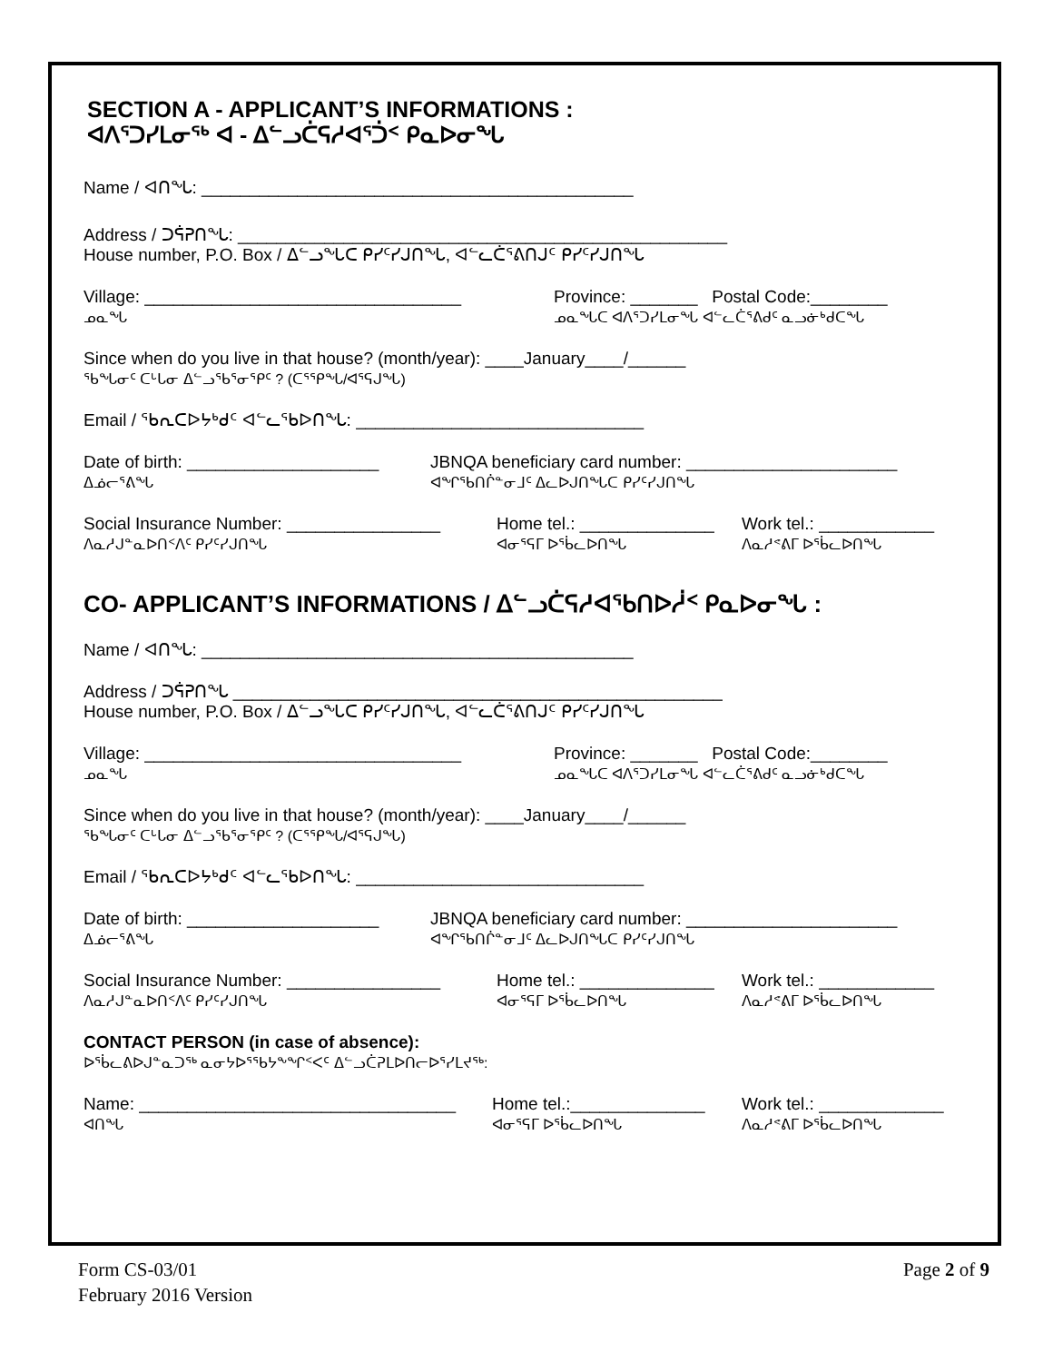SECTION A - APPLICANT’S INFORMATIONS :
ᐊᐱᕐᑐᓯᒪᓂᖅ ᐊ - ᐃᓪᓗᑖᕋᓱᐊᕐᑑᑉ ᑭᓇᐅᓂᖓ
Name / ᐊᑎᖓ: _____________________________________________
Address / ᑐᕌᕈᑎᖓ: ___________________________________________________
House number, P.O. Box / ᐃᓪᓗᖓᑕ ᑭᓯᑦᓯᒍᑎᖓ, ᐊᓪᓚᑖᕐᕕᑎᒍᑦ ᑭᓯᑦᓯᒍᑎᖓ
Village: _________________________________
ᓄᓇᖓ
Province: _______ Postal Code:________
ᓄᓇᖓᑕ ᐊᐱᕐᑐᓯᒪᓂᖓ ᐊᓪᓚᑖᕐᕕᑯᑦ ᓇᓗᓃᒃᑯᑕᖓ
Since when do you live in that house? (month/year): ____January____/______
ᖃᖓᓂᑦ ᑕᒡᒐᓂ ᐃᓪᓗᖃᕐᓂᕐᑭᑦ ? (ᑕᕐᕿᖓ/ᐊᕐᕋᒍᖓ)
Email / ᖃᕆᑕᐅᔭᒃᑯᑦ ᐊᓪᓚᖃᐅᑎᖓ: ______________________________
Date of birth: ____________________
ᐃᓅᓕᕐᕕᖓ
JBNQA beneficiary card number: ______________________
ᐊᖏᖃᑎᒌᓐᓂᒧᑦ ᐃᓚᐅᒍᑎᖓᑕ ᑭᓯᑦᓯᒍᑎᖓ
Social Insurance Number: ________________
ᐱᓇᓱᒍᓐᓇᐅᑎᑉᐱᑦ ᑭᓯᑦᓯᒍᑎᖓ
Home tel.: ______________
ᐊᓂᕐᕋᒥ ᐅᖄᓚᐅᑎᖓ
Work tel.: ____________
ᐱᓇᓱᕝᕕᒥ ᐅᖄᓚᐅᑎᖓ
CO- APPLICANT’S INFORMATIONS / ᐃᓪᓗᑖᕋᓱᐊᖃᑎᐅᓲᑉ ᑭᓇᐅᓂᖓ :
Name / ᐊᑎᖓ: _____________________________________________
Address / ᑐᕌᕈᑎᖓ ___________________________________________________
House number, P.O. Box / ᐃᓪᓗᖓᑕ ᑭᓯᑦᓯᒍᑎᖓ, ᐊᓪᓚᑖᕐᕕᑎᒍᑦ ᑭᓯᑦᓯᒍᑎᖓ
Village: _________________________________
ᓄᓇᖓ
Province: _______ Postal Code:________
ᓄᓇᖓᑕ ᐊᐱᕐᑐᓯᒪᓂᖓ ᐊᓪᓚᑖᕐᕕᑯᑦ ᓇᓗᓃᒃᑯᑕᖓ
Since when do you live in that house? (month/year): ____January____/______
ᖃᖓᓂᑦ ᑕᒡᒐᓂ ᐃᓪᓗᖃᕐᓂᕐᑭᑦ ? (ᑕᕐᕿᖓ/ᐊᕐᕋᒍᖓ)
Email / ᖃᕆᑕᐅᔭᒃᑯᑦ ᐊᓪᓚᖃᐅᑎᖓ: ______________________________
Date of birth: ____________________
ᐃᓅᓕᕐᕕᖓ
JBNQA beneficiary card number: ______________________
ᐊᖏᖃᑎᒌᓐᓂᒧᑦ ᐃᓚᐅᒍᑎᖓᑕ ᑭᓯᑦᓯᒍᑎᖓ
Social Insurance Number: ________________
ᐱᓇᓱᒍᓐᓇᐅᑎᑉᐱᑦ ᑭᓯᑦᓯᒍᑎᖓ
Home tel.: ______________
ᐊᓂᕐᕋᒥ ᐅᖄᓚᐅᑎᖓ
Work tel.: ____________
ᐱᓇᓱᕝᕕᒥ ᐅᖄᓚᐅᑎᖓ
CONTACT PERSON (in case of absence):
ᐅᖄᓚᕕᐅᒍᓐᓇᑐᖅ ᓇᓂᔭᐅᕐᖃᔭᖕᖏᑉᐸᑦ ᐃᓪᓗᑖᕈᒪᐅᑎᓕᐅᕐᓯᒪᔪᖅ:
Name: _________________________________
ᐊᑎᖓ
Home tel.:______________
ᐊᓂᕐᕋᒥ ᐅᖄᓚᐅᑎᖓ
Work tel.: _____________
ᐱᓇᓱᕝᕕᒥ ᐅᖄᓚᐅᑎᖓ
Form CS-03/01
February 2016 Version
Page 2 of 9